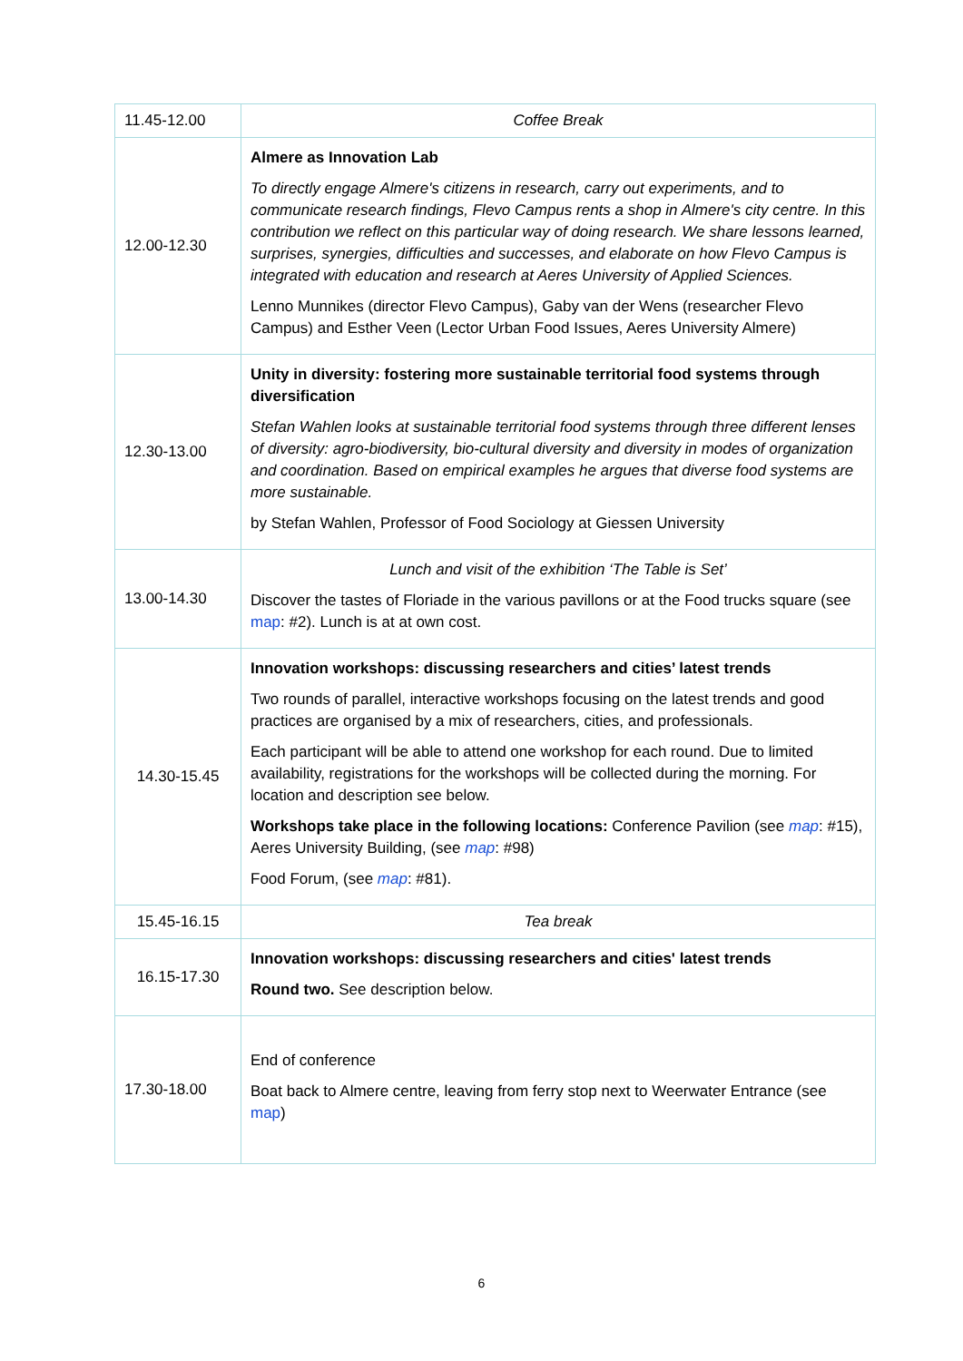| 11.45-12.00 | Coffee Break |
| 12.00-12.30 | Almere as Innovation Lab To directly engage Almere's citizens in research, carry out experiments, and to communicate research findings, Flevo Campus rents a shop in Almere's city centre. In this contribution we reflect on this particular way of doing research. We share lessons learned, surprises, synergies, difficulties and successes, and elaborate on how Flevo Campus is integrated with education and research at Aeres University of Applied Sciences. Lenno Munnikes (director Flevo Campus), Gaby van der Wens (researcher Flevo Campus) and Esther Veen (Lector Urban Food Issues, Aeres University Almere) |
| 12.30-13.00 | Unity in diversity: fostering more sustainable territorial food systems through diversification Stefan Wahlen looks at sustainable territorial food systems through three different lenses of diversity: agro-biodiversity, bio-cultural diversity and diversity in modes of organization and coordination. Based on empirical examples he argues that diverse food systems are more sustainable. by Stefan Wahlen, Professor of Food Sociology at Giessen University |
| 13.00-14.30 | Lunch and visit of the exhibition ‘The Table is Set’ Discover the tastes of Floriade in the various pavillons or at the Food trucks square (see map : #2). Lunch is at at own cost. |
| 14.30-15.45 | Innovation workshops: discussing researchers and cities’ latest trends Two rounds of parallel, interactive workshops focusing on the latest trends and good practices are organised by a mix of researchers, cities, and professionals. Each participant will be able to attend one workshop for each round. Due to limited availability, registrations for the workshops will be collected during the morning. For location and description see below. Workshops take place in the following locations: Conference Pavilion (see map : #15), Aeres University Building, (see map : #98) Food Forum, (see map : #81). |
| 15.45-16.15 | Tea break |
| 16.15-17.30 | Innovation workshops: discussing researchers and cities' latest trends Round two. See description below. |
| 17.30-18.00 | End of conference Boat back to Almere centre, leaving from ferry stop next to Weerwater Entrance (see map ) |
6